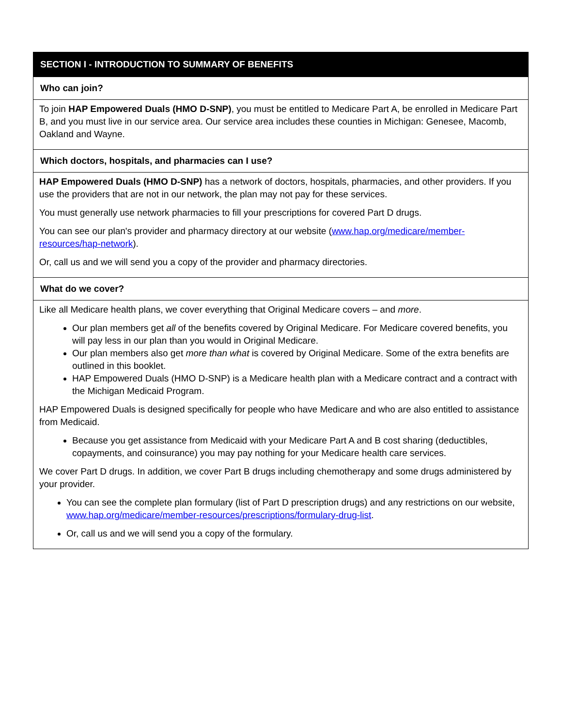| SECTION I - INTRODUCTION TO SUMMARY OF BENEFITS |
| --- |
| Who can join? |
| To join HAP Empowered Duals (HMO D-SNP) , you must be entitled to Medicare Part A, be enrolled in Medicare Part B, and you must live in our service area. Our service area includes these counties in Michigan: Genesee, Macomb, Oakland and Wayne. |
| Which doctors, hospitals, and pharmacies can I use? |
| HAP Empowered Duals (HMO D-SNP) has a network of doctors, hospitals, pharmacies, and other providers. If you use the providers that are not in our network, the plan may not pay for these services. You must generally use network pharmacies to fill your prescriptions for covered Part D drugs. You can see our plan's provider and pharmacy directory at our website ( www.hap.org/medicare/member-resources/hap-network ). Or, call us and we will send you a copy of the provider and pharmacy directories. |
| What do we cover? |
| Like all Medicare health plans, we cover everything that Original Medicare covers – and more . Our plan members get all of the benefits covered by Original Medicare. For Medicare covered benefits, you will pay less in our plan than you would in Original Medicare. Our plan members also get more than what is covered by Original Medicare. Some of the extra benefits are outlined in this booklet. HAP Empowered Duals (HMO D-SNP) is a Medicare health plan with a Medicare contract and a contract with the Michigan Medicaid Program. HAP Empowered Duals is designed specifically for people who have Medicare and who are also entitled to assistance from Medicaid. Because you get assistance from Medicaid with your Medicare Part A and B cost sharing (deductibles, copayments, and coinsurance) you may pay nothing for your Medicare health care services. We cover Part D drugs. In addition, we cover Part B drugs including chemotherapy and some drugs administered by your provider. You can see the complete plan formulary (list of Part D prescription drugs) and any restrictions on our website, www.hap.org/medicare/member-resources/prescriptions/formulary-drug-list . Or, call us and we will send you a copy of the formulary. |